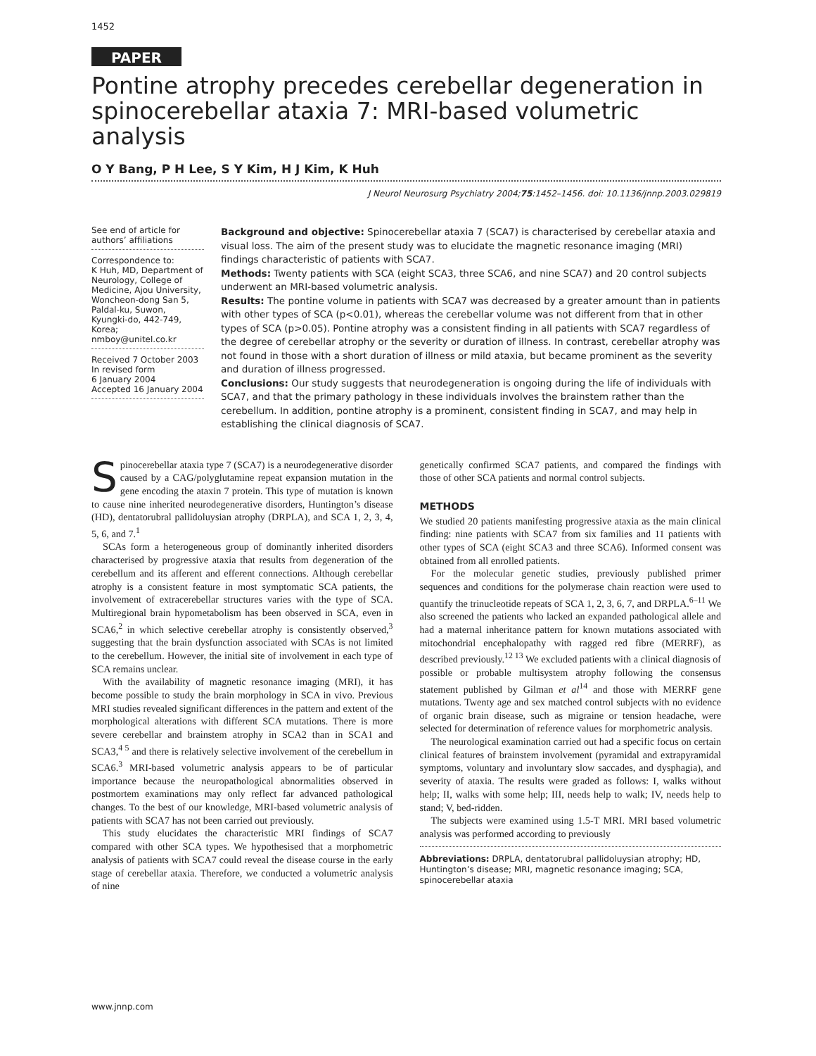1452
PAPER
Pontine atrophy precedes cerebellar degeneration in spinocerebellar ataxia 7: MRI-based volumetric analysis
O Y Bang, P H Lee, S Y Kim, H J Kim, K Huh
J Neurol Neurosurg Psychiatry 2004;75:1452–1456. doi: 10.1136/jnnp.2003.029819
See end of article for authors’ affiliations
Correspondence to:
K Huh, MD, Department of Neurology, College of Medicine, Ajou University, Woncheon-dong San 5, Paldal-ku, Suwon, Kyungki-do, 442-749, Korea;
nmboy@unitel.co.kr
Received 7 October 2003
In revised form
6 January 2004
Accepted 16 January 2004
Background and objective: Spinocerebellar ataxia 7 (SCA7) is characterised by cerebellar ataxia and visual loss. The aim of the present study was to elucidate the magnetic resonance imaging (MRI) findings characteristic of patients with SCA7.
Methods: Twenty patients with SCA (eight SCA3, three SCA6, and nine SCA7) and 20 control subjects underwent an MRI-based volumetric analysis.
Results: The pontine volume in patients with SCA7 was decreased by a greater amount than in patients with other types of SCA (p<0.01), whereas the cerebellar volume was not different from that in other types of SCA (p>0.05). Pontine atrophy was a consistent finding in all patients with SCA7 regardless of the degree of cerebellar atrophy or the severity or duration of illness. In contrast, cerebellar atrophy was not found in those with a short duration of illness or mild ataxia, but became prominent as the severity and duration of illness progressed.
Conclusions: Our study suggests that neurodegeneration is ongoing during the life of individuals with SCA7, and that the primary pathology in these individuals involves the brainstem rather than the cerebellum. In addition, pontine atrophy is a prominent, consistent finding in SCA7, and may help in establishing the clinical diagnosis of SCA7.
Spinocerebellar ataxia type 7 (SCA7) is a neurodegenerative disorder caused by a CAG/polyglutamine repeat expansion mutation in the gene encoding the ataxin 7 protein. This type of mutation is known to cause nine inherited neurodegenerative disorders, Huntington’s disease (HD), dentatorubral pallidoluysian atrophy (DRPLA), and SCA 1, 2, 3, 4, 5, 6, and 7.<sup>1</sup>
SCAs form a heterogeneous group of dominantly inherited disorders characterised by progressive ataxia that results from degeneration of the cerebellum and its afferent and efferent connections. Although cerebellar atrophy is a consistent feature in most symptomatic SCA patients, the involvement of extracerebellar structures varies with the type of SCA. Multiregional brain hypometabolism has been observed in SCA, even in SCA6,<sup>2</sup> in which selective cerebellar atrophy is consistently observed,<sup>3</sup> suggesting that the brain dysfunction associated with SCAs is not limited to the cerebellum. However, the initial site of involvement in each type of SCA remains unclear.
With the availability of magnetic resonance imaging (MRI), it has become possible to study the brain morphology in SCA in vivo. Previous MRI studies revealed significant differences in the pattern and extent of the morphological alterations with different SCA mutations. There is more severe cerebellar and brainstem atrophy in SCA2 than in SCA1 and SCA3,<sup>4 5</sup> and there is relatively selective involvement of the cerebellum in SCA6.<sup>3</sup> MRI-based volumetric analysis appears to be of particular importance because the neuropathological abnormalities observed in postmortem examinations may only reflect far advanced pathological changes. To the best of our knowledge, MRI-based volumetric analysis of patients with SCA7 has not been carried out previously.
This study elucidates the characteristic MRI findings of SCA7 compared with other SCA types. We hypothesised that a morphometric analysis of patients with SCA7 could reveal the disease course in the early stage of cerebellar ataxia. Therefore, we conducted a volumetric analysis of nine
genetically confirmed SCA7 patients, and compared the findings with those of other SCA patients and normal control subjects.
METHODS
We studied 20 patients manifesting progressive ataxia as the main clinical finding: nine patients with SCA7 from six families and 11 patients with other types of SCA (eight SCA3 and three SCA6). Informed consent was obtained from all enrolled patients.
For the molecular genetic studies, previously published primer sequences and conditions for the polymerase chain reaction were used to quantify the trinucleotide repeats of SCA 1, 2, 3, 6, 7, and DRPLA.<sup>6–11</sup> We also screened the patients who lacked an expanded pathological allele and had a maternal inheritance pattern for known mutations associated with mitochondrial encephalopathy with ragged red fibre (MERRF), as described previously.<sup>12 13</sup> We excluded patients with a clinical diagnosis of possible or probable multisystem atrophy following the consensus statement published by Gilman et al<sup>14</sup> and those with MERRF gene mutations. Twenty age and sex matched control subjects with no evidence of organic brain disease, such as migraine or tension headache, were selected for determination of reference values for morphometric analysis.
The neurological examination carried out had a specific focus on certain clinical features of brainstem involvement (pyramidal and extrapyramidal symptoms, voluntary and involuntary slow saccades, and dysphagia), and severity of ataxia. The results were graded as follows: I, walks without help; II, walks with some help; III, needs help to walk; IV, needs help to stand; V, bed-ridden.
The subjects were examined using 1.5-T MRI. MRI based volumetric analysis was performed according to previously
Abbreviations: DRPLA, dentatorubral pallidoluysian atrophy; HD, Huntington’s disease; MRI, magnetic resonance imaging; SCA, spinocerebellar ataxia
www.jnnp.com